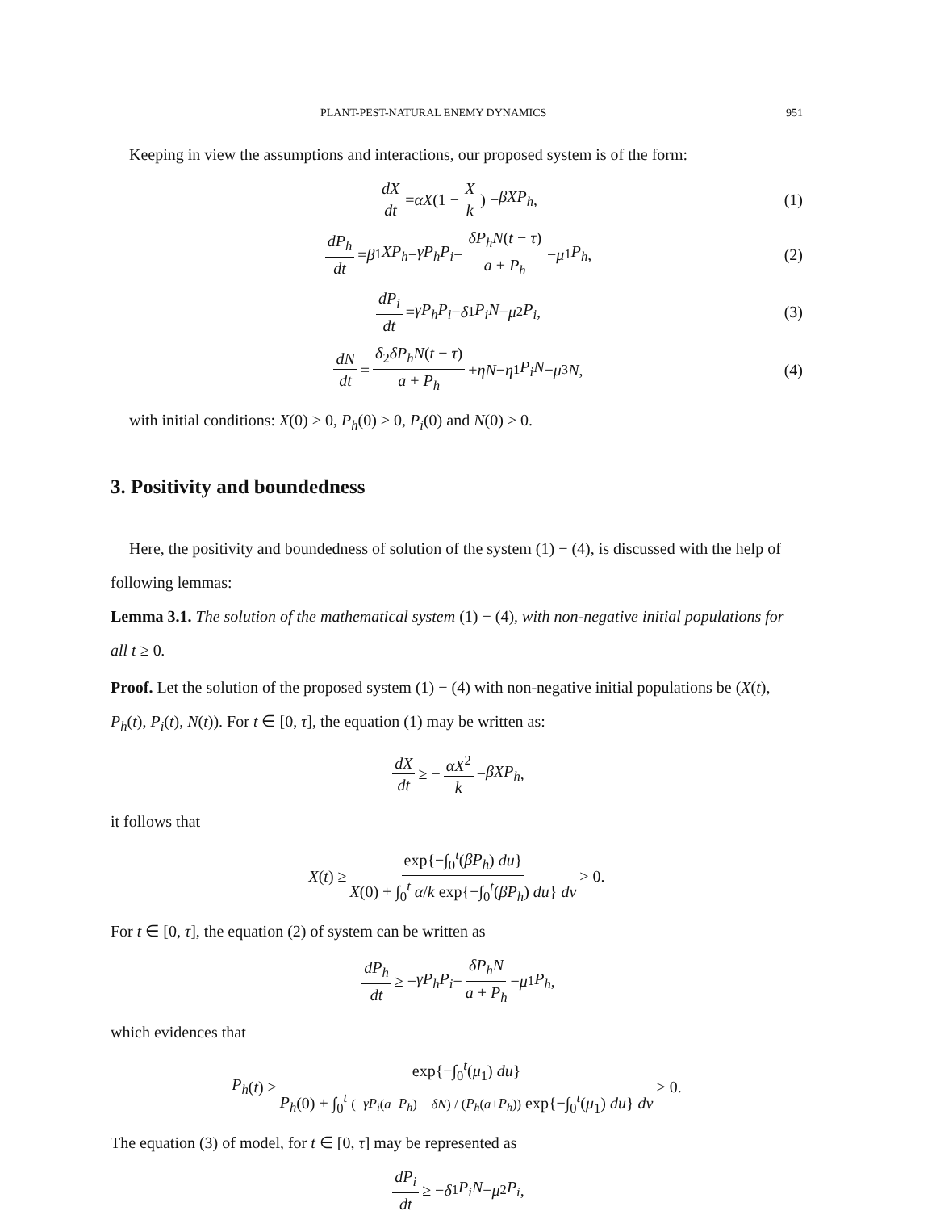PLANT-PEST-NATURAL ENEMY DYNAMICS 951
Keeping in view the assumptions and interactions, our proposed system is of the form:
dX dt = αX (1 − X k) − βXP<sub>h</sub>, (1)
dP<sub>h</sub> dt = β<sub>1</sub> XP<sub>h</sub> − γP<sub>h</sub>P<sub>i</sub> − δP<sub>h</sub>N(t − τ) a + P<sub>h</sub> − μ<sub>1</sub> P<sub>h</sub>, (2)
dP<sub>i</sub> dt = γP<sub>h</sub>P<sub>i</sub> − δ<sub>1</sub> P<sub>i</sub>N − μ<sub>2</sub> P<sub>i</sub>, (3)
dN dt = δ<sub>2</sub>δP<sub>h</sub>N(t − τ) a + P<sub>h</sub> + ηN − η<sub>1</sub> P<sub>i</sub>N − μ<sub>3</sub> N, (4)
with initial conditions: X(0) > 0, P<sub>h</sub>(0) > 0, P<sub>i</sub>(0) and N(0) > 0.
3. Positivity and boundedness
Here, the positivity and boundedness of solution of the system (1) − (4), is discussed with the help of following lemmas:
Lemma 3.1. The solution of the mathematical system (1) − (4), with non-negative initial populations for all t ≥ 0.
Proof. Let the solution of the proposed system (1) − (4) with non-negative initial populations be (X(t), P<sub>h</sub>(t), P<sub>i</sub>(t), N(t)). For t ∈ [0, τ], the equation (1) may be written as:
dX dt ≥ − αX<sup>2</sup> k − βXP<sub>h</sub>,
it follows that
X (t) ≥ exp{−∫<sub>0</sub><sup>t</sup>(βP<sub>h</sub>) du} X(0) + ∫<sub>0</sub><sup>t</sup> α/k exp{−∫<sub>0</sub><sup>t</sup>(βP<sub>h</sub>) du} dv > 0.
For t ∈ [0, τ], the equation (2) of system can be written as
dP<sub>h</sub> dt ≥ − γP<sub>h</sub>P<sub>i</sub> − δP<sub>h</sub>N a + P<sub>h</sub> − μ<sub>1</sub> P<sub>h</sub>,
which evidences that
P<sub>h</sub> (t) ≥ exp{−∫<sub>0</sub><sup>t</sup>(μ<sub>1</sub>) du} P<sub>h</sub>(0) + ∫<sub>0</sub><sup>t</sup> (−γP<sub>i</sub>(a+P<sub>h</sub>) − δN) / (P<sub>h</sub>(a+P<sub>h</sub>)) exp{−∫<sub>0</sub><sup>t</sup>(μ<sub>1</sub>) du} dv > 0.
The equation (3) of model, for t ∈ [0, τ] may be represented as
dP<sub>i</sub> dt ≥ − δ<sub>1</sub> P<sub>i</sub>N − μ<sub>2</sub> P<sub>i</sub>,